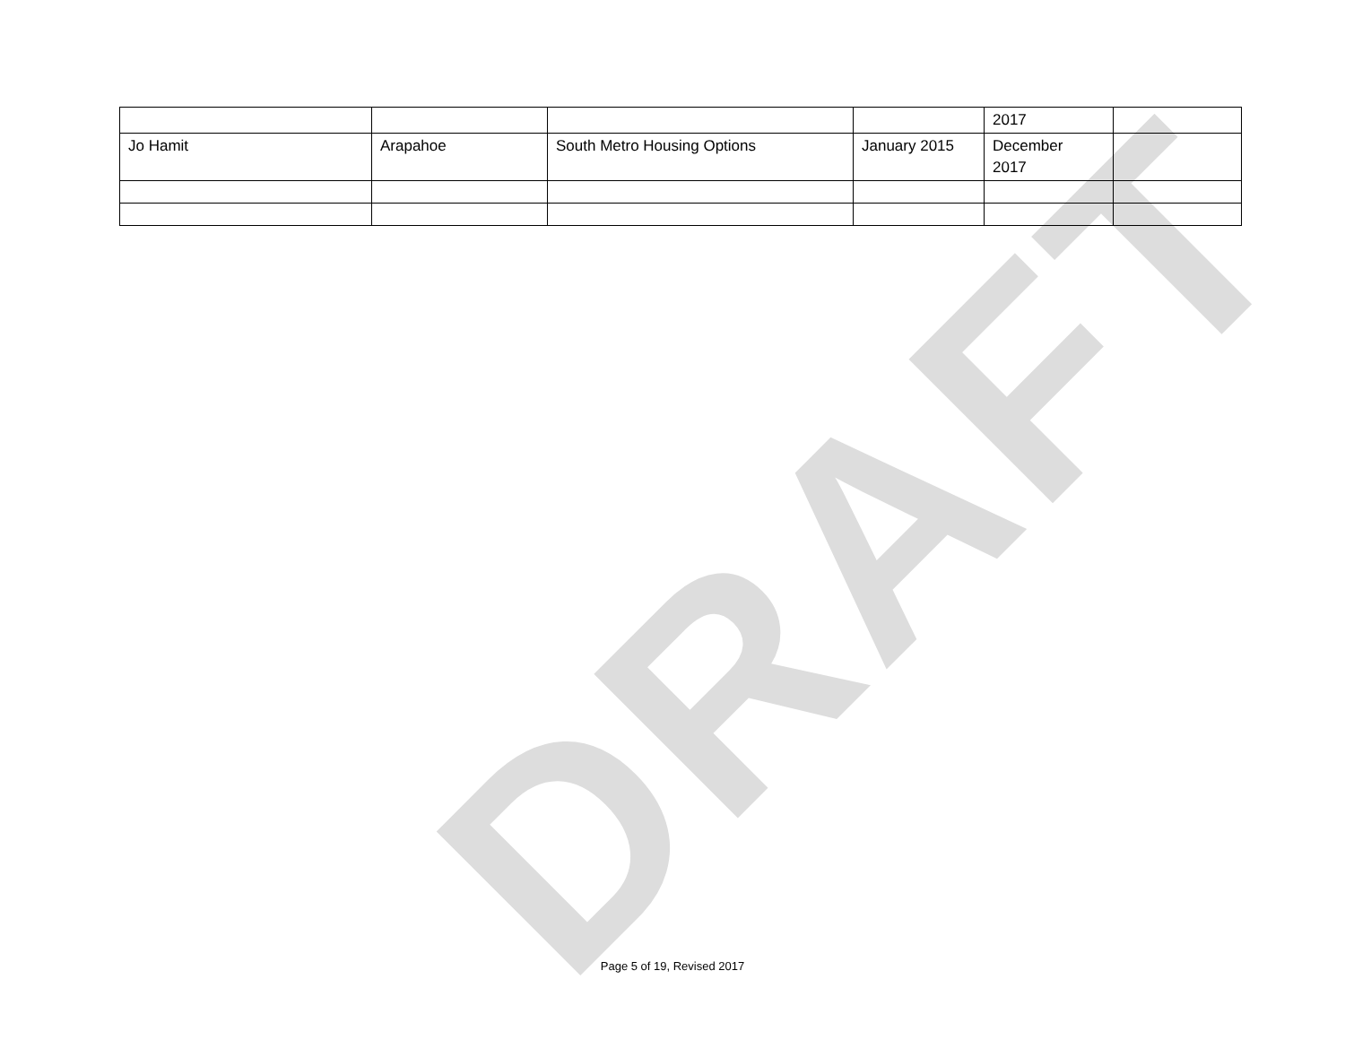DRAFT
| | | | | 2017 | |
| Jo Hamit | Arapahoe | South Metro Housing Options | January 2015 | December 2017 | |
Page 5 of 19, Revised 2017